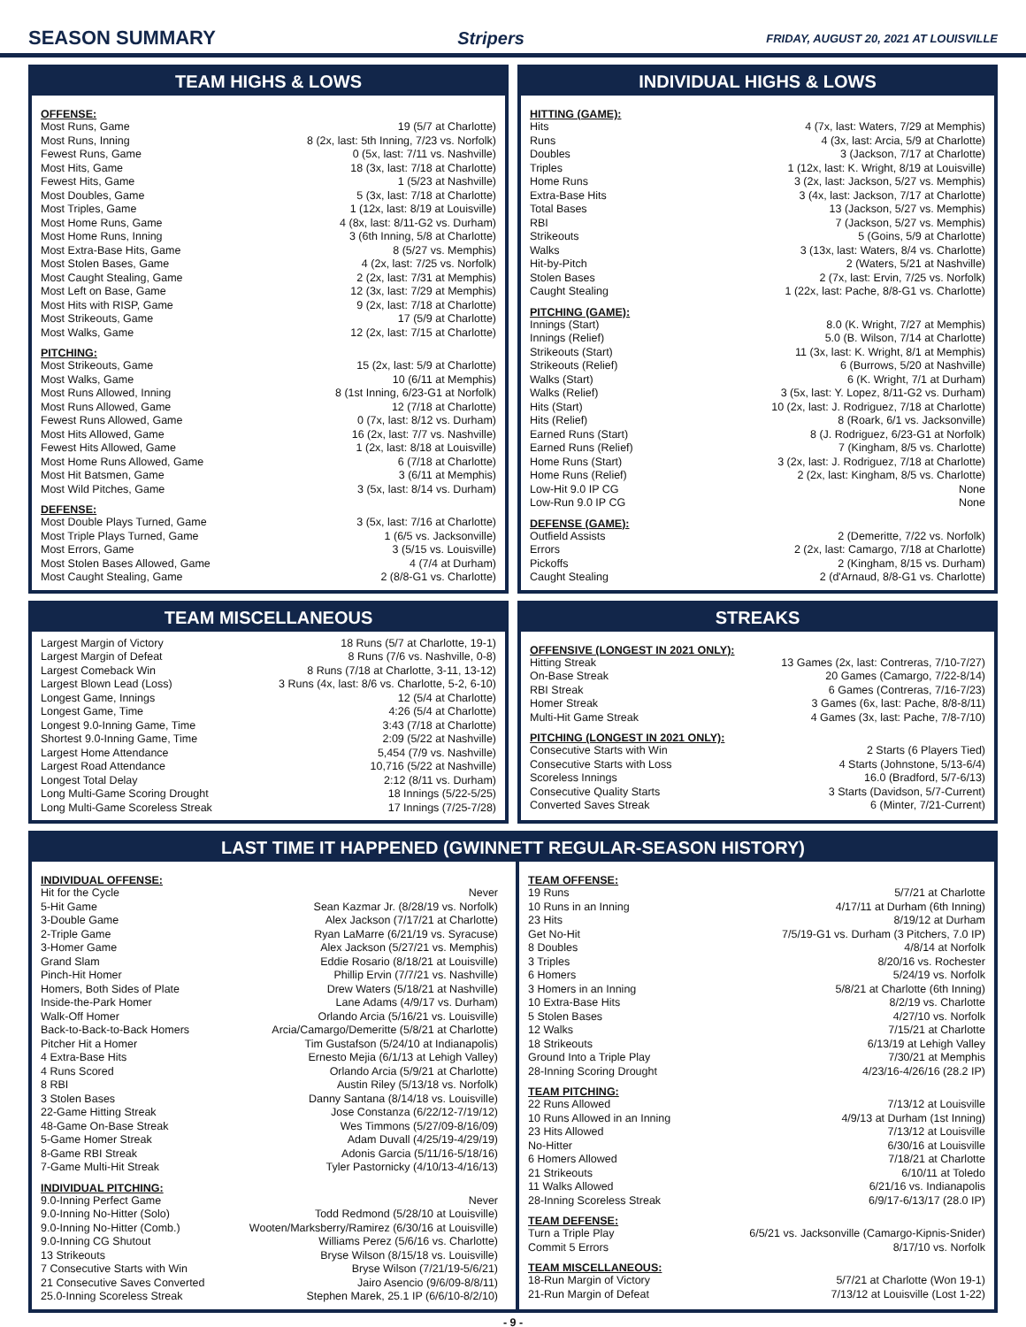SEASON SUMMARY Stripers
FRIDAY, AUGUST 20, 2021 AT LOUISVILLE
TEAM HIGHS & LOWS
OFFENSE:
| Most Runs, Game | 19 (5/7 at Charlotte) |
| Most Runs, Inning | 8 (2x, last: 5th Inning, 7/23 vs. Norfolk) |
| Fewest Runs, Game | 0 (5x, last: 7/11 vs. Nashville) |
| Most Hits, Game | 18 (3x, last: 7/18 at Charlotte) |
| Fewest Hits, Game | 1 (5/23 at Nashville) |
| Most Doubles, Game | 5 (3x, last: 7/18 at Charlotte) |
| Most Triples, Game | 1 (12x, last: 8/19 at Louisville) |
| Most Home Runs, Game | 4 (8x, last: 8/11-G2 vs. Durham) |
| Most Home Runs, Inning | 3 (6th Inning, 5/8 at Charlotte) |
| Most Extra-Base Hits, Game | 8 (5/27 vs. Memphis) |
| Most Stolen Bases, Game | 4 (2x, last: 7/25 vs. Norfolk) |
| Most Caught Stealing, Game | 2 (2x, last: 7/31 at Memphis) |
| Most Left on Base, Game | 12 (3x, last: 7/29 at Memphis) |
| Most Hits with RISP, Game | 9 (2x, last: 7/18 at Charlotte) |
| Most Strikeouts, Game | 17 (5/9 at Charlotte) |
| Most Walks, Game | 12 (2x, last: 7/15 at Charlotte) |
PITCHING:
| Most Strikeouts, Game | 15 (2x, last: 5/9 at Charlotte) |
| Most Walks, Game | 10 (6/11 at Memphis) |
| Most Runs Allowed, Inning | 8 (1st Inning, 6/23-G1 at Norfolk) |
| Most Runs Allowed, Game | 12 (7/18 at Charlotte) |
| Fewest Runs Allowed, Game | 0 (7x, last: 8/12 vs. Durham) |
| Most Hits Allowed, Game | 16 (2x, last: 7/7 vs. Nashville) |
| Fewest Hits Allowed, Game | 1 (2x, last: 8/18 at Louisville) |
| Most Home Runs Allowed, Game | 6 (7/18 at Charlotte) |
| Most Hit Batsmen, Game | 3 (6/11 at Memphis) |
| Most Wild Pitches, Game | 3 (5x, last: 8/14 vs. Durham) |
DEFENSE:
| Most Double Plays Turned, Game | 3 (5x, last: 7/16 at Charlotte) |
| Most Triple Plays Turned, Game | 1 (6/5 vs. Jacksonville) |
| Most Errors, Game | 3 (5/15 vs. Louisville) |
| Most Stolen Bases Allowed, Game | 4 (7/4 at Durham) |
| Most Caught Stealing, Game | 2 (8/8-G1 vs. Charlotte) |
INDIVIDUAL HIGHS & LOWS
HITTING (GAME):
| Hits | 4 (7x, last: Waters, 7/29 at Memphis) |
| Runs | 4 (3x, last: Arcia, 5/9 at Charlotte) |
| Doubles | 3 (Jackson, 7/17 at Charlotte) |
| Triples | 1 (12x, last: K. Wright, 8/19 at Louisville) |
| Home Runs | 3 (2x, last: Jackson, 5/27 vs. Memphis) |
| Extra-Base Hits | 3 (4x, last: Jackson, 7/17 at Charlotte) |
| Total Bases | 13 (Jackson, 5/27 vs. Memphis) |
| RBI | 7 (Jackson, 5/27 vs. Memphis) |
| Strikeouts | 5 (Goins, 5/9 at Charlotte) |
| Walks | 3 (13x, last: Waters, 8/4 vs. Charlotte) |
| Hit-by-Pitch | 2 (Waters, 5/21 at Nashville) |
| Stolen Bases | 2 (7x, last: Ervin, 7/25 vs. Norfolk) |
| Caught Stealing | 1 (22x, last: Pache, 8/8-G1 vs. Charlotte) |
PITCHING (GAME):
| Innings (Start) | 8.0 (K. Wright, 7/27 at Memphis) |
| Innings (Relief) | 5.0 (B. Wilson, 7/14 at Charlotte) |
| Strikeouts (Start) | 11 (3x, last: K. Wright, 8/1 at Memphis) |
| Strikeouts (Relief) | 6 (Burrows, 5/20 at Nashville) |
| Walks (Start) | 6 (K. Wright, 7/1 at Durham) |
| Walks (Relief) | 3 (5x, last: Y. Lopez, 8/11-G2 vs. Durham) |
| Hits (Start) | 10 (2x, last: J. Rodriguez, 7/18 at Charlotte) |
| Hits (Relief) | 8 (Roark, 6/1 vs. Jacksonville) |
| Earned Runs (Start) | 8 (J. Rodriguez, 6/23-G1 at Norfolk) |
| Earned Runs (Relief) | 7 (Kingham, 8/5 vs. Charlotte) |
| Home Runs (Start) | 3 (2x, last: J. Rodriguez, 7/18 at Charlotte) |
| Home Runs (Relief) | 2 (2x, last: Kingham, 8/5 vs. Charlotte) |
| Low-Hit 9.0 IP CG | None |
| Low-Run 9.0 IP CG | None |
DEFENSE (GAME):
| Outfield Assists | 2 (Demeritte, 7/22 vs. Norfolk) |
| Errors | 2 (2x, last: Camargo, 7/18 at Charlotte) |
| Pickoffs | 2 (Kingham, 8/15 vs. Durham) |
| Caught Stealing | 2 (d'Arnaud, 8/8-G1 vs. Charlotte) |
TEAM MISCELLANEOUS
| Largest Margin of Victory | 18 Runs (5/7 at Charlotte, 19-1) |
| Largest Margin of Defeat | 8 Runs (7/6 vs. Nashville, 0-8) |
| Largest Comeback Win | 8 Runs (7/18 at Charlotte, 3-11, 13-12) |
| Largest Blown Lead (Loss) | 3 Runs (4x, last: 8/6 vs. Charlotte, 5-2, 6-10) |
| Longest Game, Innings | 12 (5/4 at Charlotte) |
| Longest Game, Time | 4:26 (5/4 at Charlotte) |
| Longest 9.0-Inning Game, Time | 3:43 (7/18 at Charlotte) |
| Shortest 9.0-Inning Game, Time | 2:09 (5/22 at Nashville) |
| Largest Home Attendance | 5,454 (7/9 vs. Nashville) |
| Largest Road Attendance | 10,716 (5/22 at Nashville) |
| Longest Total Delay | 2:12 (8/11 vs. Durham) |
| Long Multi-Game Scoring Drought | 18 Innings (5/22-5/25) |
| Long Multi-Game Scoreless Streak | 17 Innings (7/25-7/28) |
STREAKS
OFFENSIVE (LONGEST IN 2021 ONLY):
| Hitting Streak | 13 Games (2x, last: Contreras, 7/10-7/27) |
| On-Base Streak | 20 Games (Camargo, 7/22-8/14) |
| RBI Streak | 6 Games (Contreras, 7/16-7/23) |
| Homer Streak | 3 Games (6x, last: Pache, 8/8-8/11) |
| Multi-Hit Game Streak | 4 Games (3x, last: Pache, 7/8-7/10) |
PITCHING (LONGEST IN 2021 ONLY):
| Consecutive Starts with Win | 2 Starts (6 Players Tied) |
| Consecutive Starts with Loss | 4 Starts (Johnstone, 5/13-6/4) |
| Scoreless Innings | 16.0 (Bradford, 5/7-6/13) |
| Consecutive Quality Starts | 3 Starts (Davidson, 5/7-Current) |
| Converted Saves Streak | 6 (Minter, 7/21-Current) |
LAST TIME IT HAPPENED (GWINNETT REGULAR-SEASON HISTORY)
INDIVIDUAL OFFENSE:
| Hit for the Cycle | Never |
| 5-Hit Game | Sean Kazmar Jr. (8/28/19 vs. Norfolk) |
| 3-Double Game | Alex Jackson (7/17/21 at Charlotte) |
| 2-Triple Game | Ryan LaMarre (6/21/19 vs. Syracuse) |
| 3-Homer Game | Alex Jackson (5/27/21 vs. Memphis) |
| Grand Slam | Eddie Rosario (8/18/21 at Louisville) |
| Pinch-Hit Homer | Phillip Ervin (7/7/21 vs. Nashville) |
| Homers, Both Sides of Plate | Drew Waters (5/18/21 at Nashville) |
| Inside-the-Park Homer | Lane Adams (4/9/17 vs. Durham) |
| Walk-Off Homer | Orlando Arcia (5/16/21 vs. Louisville) |
| Back-to-Back-to-Back Homers | Arcia/Camargo/Demeritte (5/8/21 at Charlotte) |
| Pitcher Hit a Homer | Tim Gustafson (5/24/10 at Indianapolis) |
| 4 Extra-Base Hits | Ernesto Mejia (6/1/13 at Lehigh Valley) |
| 4 Runs Scored | Orlando Arcia (5/9/21 at Charlotte) |
| 8 RBI | Austin Riley (5/13/18 vs. Norfolk) |
| 3 Stolen Bases | Danny Santana (8/14/18 vs. Louisville) |
| 22-Game Hitting Streak | Jose Constanza (6/22/12-7/19/12) |
| 48-Game On-Base Streak | Wes Timmons (5/27/09-8/16/09) |
| 5-Game Homer Streak | Adam Duvall (4/25/19-4/29/19) |
| 8-Game RBI Streak | Adonis Garcia (5/11/16-5/18/16) |
| 7-Game Multi-Hit Streak | Tyler Pastornicky (4/10/13-4/16/13) |
INDIVIDUAL PITCHING:
| 9.0-Inning Perfect Game | Never |
| 9.0-Inning No-Hitter (Solo) | Todd Redmond (5/28/10 at Louisville) |
| 9.0-Inning No-Hitter (Comb.) | Wooten/Marksberry/Ramirez (6/30/16 at Louisville) |
| 9.0-Inning CG Shutout | Williams Perez (5/6/16 vs. Charlotte) |
| 13 Strikeouts | Bryse Wilson (8/15/18 vs. Louisville) |
| 7 Consecutive Starts with Win | Bryse Wilson (7/21/19-5/6/21) |
| 21 Consecutive Saves Converted | Jairo Asencio (9/6/09-8/8/11) |
| 25.0-Inning Scoreless Streak | Stephen Marek, 25.1 IP (6/6/10-8/2/10) |
TEAM OFFENSE:
| 19 Runs | 5/7/21 at Charlotte |
| 10 Runs in an Inning | 4/17/11 at Durham (6th Inning) |
| 23 Hits | 8/19/12 at Durham |
| Get No-Hit | 7/5/19-G1 vs. Durham (3 Pitchers, 7.0 IP) |
| 8 Doubles | 4/8/14 at Norfolk |
| 3 Triples | 8/20/16 vs. Rochester |
| 6 Homers | 5/24/19 vs. Norfolk |
| 3 Homers in an Inning | 5/8/21 at Charlotte (6th Inning) |
| 10 Extra-Base Hits | 8/2/19 vs. Charlotte |
| 5 Stolen Bases | 4/27/10 vs. Norfolk |
| 12 Walks | 7/15/21 at Charlotte |
| 18 Strikeouts | 6/13/19 at Lehigh Valley |
| Ground Into a Triple Play | 7/30/21 at Memphis |
| 28-Inning Scoring Drought | 4/23/16-4/26/16 (28.2 IP) |
TEAM PITCHING:
| 22 Runs Allowed | 7/13/12 at Louisville |
| 10 Runs Allowed in an Inning | 4/9/13 at Durham (1st Inning) |
| 23 Hits Allowed | 7/13/12 at Louisville |
| No-Hitter | 6/30/16 at Louisville |
| 6 Homers Allowed | 7/18/21 at Charlotte |
| 21 Strikeouts | 6/10/11 at Toledo |
| 11 Walks Allowed | 6/21/16 vs. Indianapolis |
| 28-Inning Scoreless Streak | 6/9/17-6/13/17 (28.0 IP) |
TEAM DEFENSE:
| Turn a Triple Play | 6/5/21 vs. Jacksonville (Camargo-Kipnis-Snider) |
| Commit 5 Errors | 8/17/10 vs. Norfolk |
TEAM MISCELLANEOUS:
| 18-Run Margin of Victory | 5/7/21 at Charlotte (Won 19-1) |
| 21-Run Margin of Defeat | 7/13/12 at Louisville (Lost 1-22) |
- 9 -